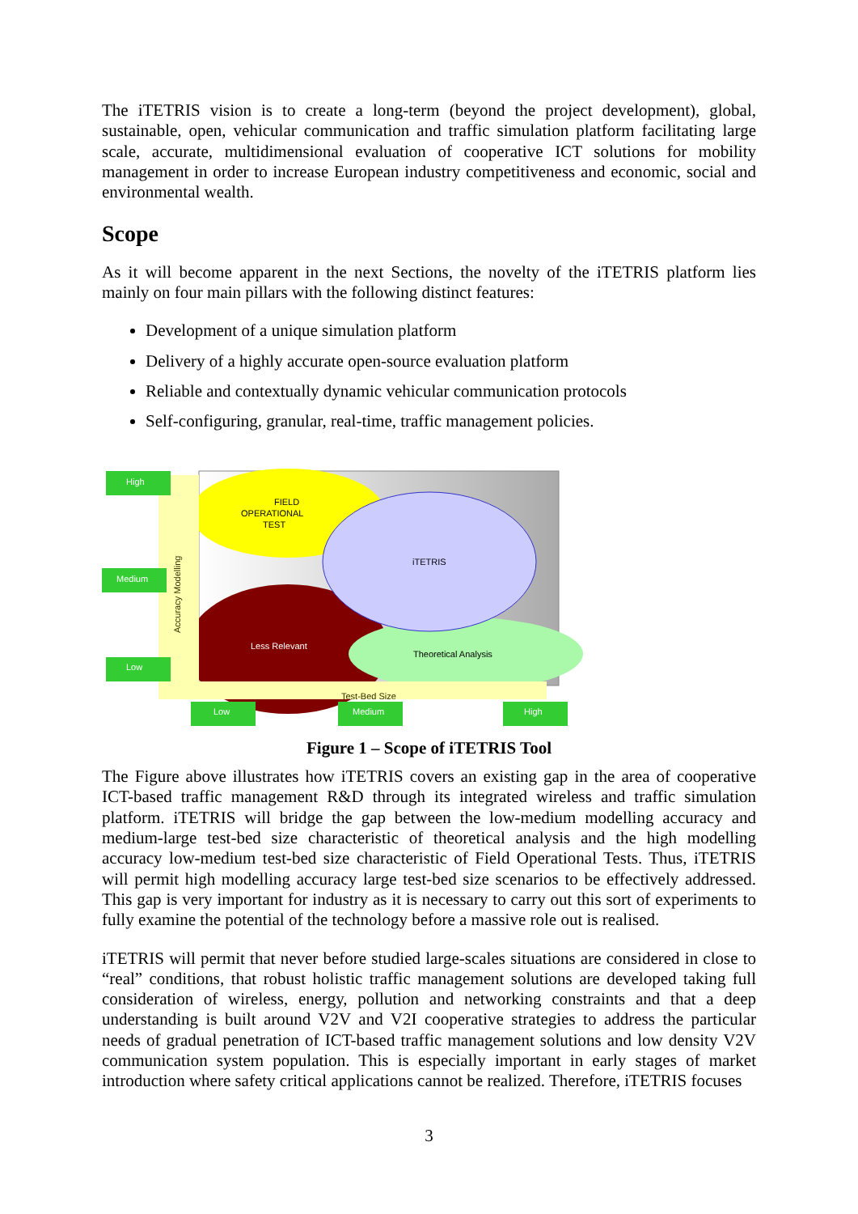The iTETRIS vision is to create a long-term (beyond the project development), global, sustainable, open, vehicular communication and traffic simulation platform facilitating large scale, accurate, multidimensional evaluation of cooperative ICT solutions for mobility management in order to increase European industry competitiveness and economic, social and environmental wealth.
Scope
As it will become apparent in the next Sections, the novelty of the iTETRIS platform lies mainly on four main pillars with the following distinct features:
Development of a unique simulation platform
Delivery of a highly accurate open-source evaluation platform
Reliable and contextually dynamic vehicular communication protocols
Self-configuring, granular, real-time, traffic management policies.
High
Medium
Low
Accuracy Modelling
FIELD
OPERATIONAL
TEST
iTETRIS
Less Relevant
Theoretical Analysis
Test-Bed Size
Low
Medium
High
Figure 1 – Scope of iTETRIS Tool
The Figure above illustrates how iTETRIS covers an existing gap in the area of cooperative ICT-based traffic management R&D through its integrated wireless and traffic simulation platform. iTETRIS will bridge the gap between the low-medium modelling accuracy and medium-large test-bed size characteristic of theoretical analysis and the high modelling accuracy low-medium test-bed size characteristic of Field Operational Tests. Thus, iTETRIS will permit high modelling accuracy large test-bed size scenarios to be effectively addressed. This gap is very important for industry as it is necessary to carry out this sort of experiments to fully examine the potential of the technology before a massive role out is realised.
iTETRIS will permit that never before studied large-scales situations are considered in close to “real” conditions, that robust holistic traffic management solutions are developed taking full consideration of wireless, energy, pollution and networking constraints and that a deep understanding is built around V2V and V2I cooperative strategies to address the particular needs of gradual penetration of ICT-based traffic management solutions and low density V2V communication system population. This is especially important in early stages of market introduction where safety critical applications cannot be realized. Therefore, iTETRIS focuses
3